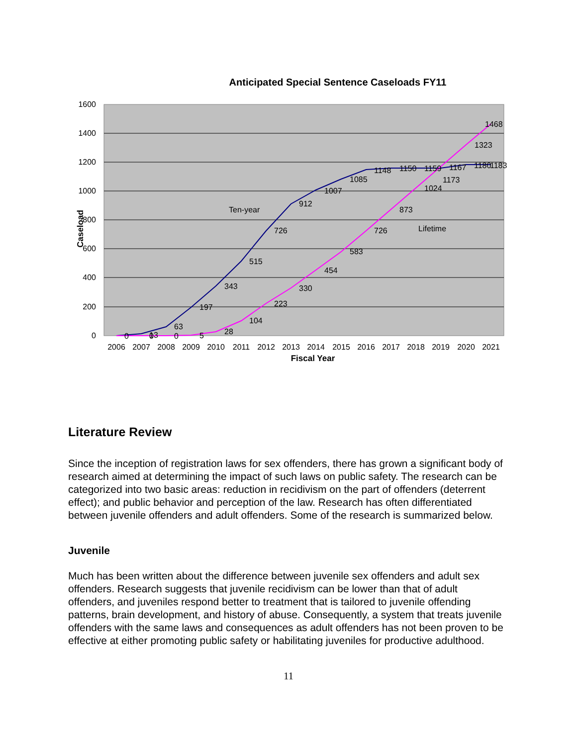Anticipated Special Sentence Caseloads FY11
1600
1400
1200
1000
800
600
400
200
0
2006
2007
2008
2009
2010
2011
2012
2013
2014
2015
2016
2017
2018
2019
2020
2021
Fiscal Year
Caseload
0
13
63
197
343
515
726
912
1007
1085
1148
1150
1159
1167
1180
1183
0
0
5
28
104
223
330
454
583
726
873
1024
1173
1323
1468
Ten-year
Lifetime
Literature Review
Since the inception of registration laws for sex offenders, there has grown a significant body of research aimed at determining the impact of such laws on public safety. The research can be categorized into two basic areas: reduction in recidivism on the part of offenders (deterrent effect); and public behavior and perception of the law. Research has often differentiated between juvenile offenders and adult offenders. Some of the research is summarized below.
Juvenile
Much has been written about the difference between juvenile sex offenders and adult sex offenders. Research suggests that juvenile recidivism can be lower than that of adult offenders, and juveniles respond better to treatment that is tailored to juvenile offending patterns, brain development, and history of abuse. Consequently, a system that treats juvenile offenders with the same laws and consequences as adult offenders has not been proven to be effective at either promoting public safety or habilitating juveniles for productive adulthood.
11